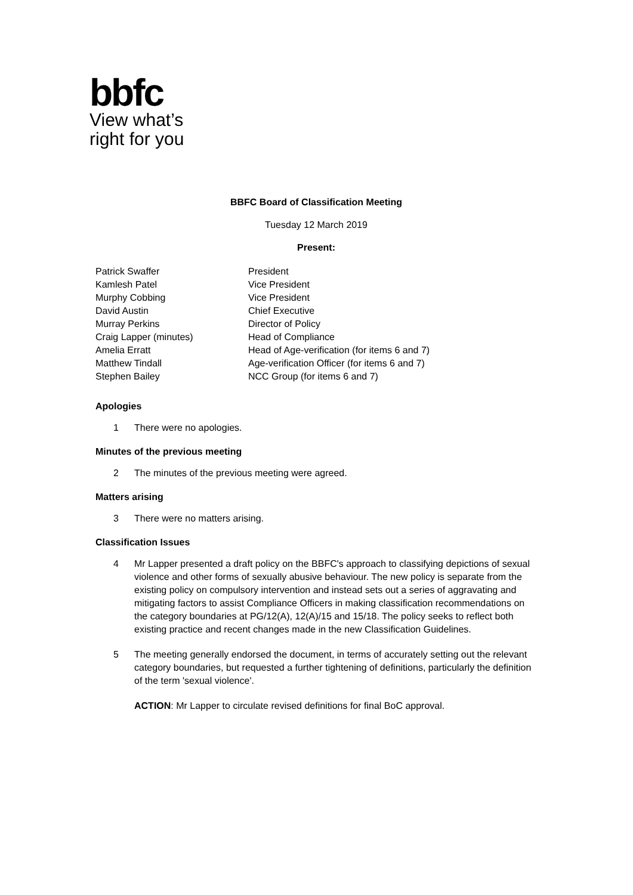bbfc
View what’s
right for you
BBFC Board of Classification Meeting
Tuesday 12 March 2019
Present:
| Patrick Swaffer | President |
| Kamlesh Patel | Vice President |
| Murphy Cobbing | Vice President |
| David Austin | Chief Executive |
| Murray Perkins | Director of Policy |
| Craig Lapper (minutes) | Head of Compliance |
| Amelia Erratt | Head of Age-verification (for items 6 and 7) |
| Matthew Tindall | Age-verification Officer (for items 6 and 7) |
| Stephen Bailey | NCC Group (for items 6 and 7) |
Apologies
1 There were no apologies.
Minutes of the previous meeting
2 The minutes of the previous meeting were agreed.
Matters arising
3 There were no matters arising.
Classification Issues
4 Mr Lapper presented a draft policy on the BBFC's approach to classifying depictions of sexual violence and other forms of sexually abusive behaviour. The new policy is separate from the existing policy on compulsory intervention and instead sets out a series of aggravating and mitigating factors to assist Compliance Officers in making classification recommendations on the category boundaries at PG/12(A), 12(A)/15 and 15/18. The policy seeks to reflect both existing practice and recent changes made in the new Classification Guidelines.
5 The meeting generally endorsed the document, in terms of accurately setting out the relevant category boundaries, but requested a further tightening of definitions, particularly the definition of the term 'sexual violence'.
ACTION: Mr Lapper to circulate revised definitions for final BoC approval.